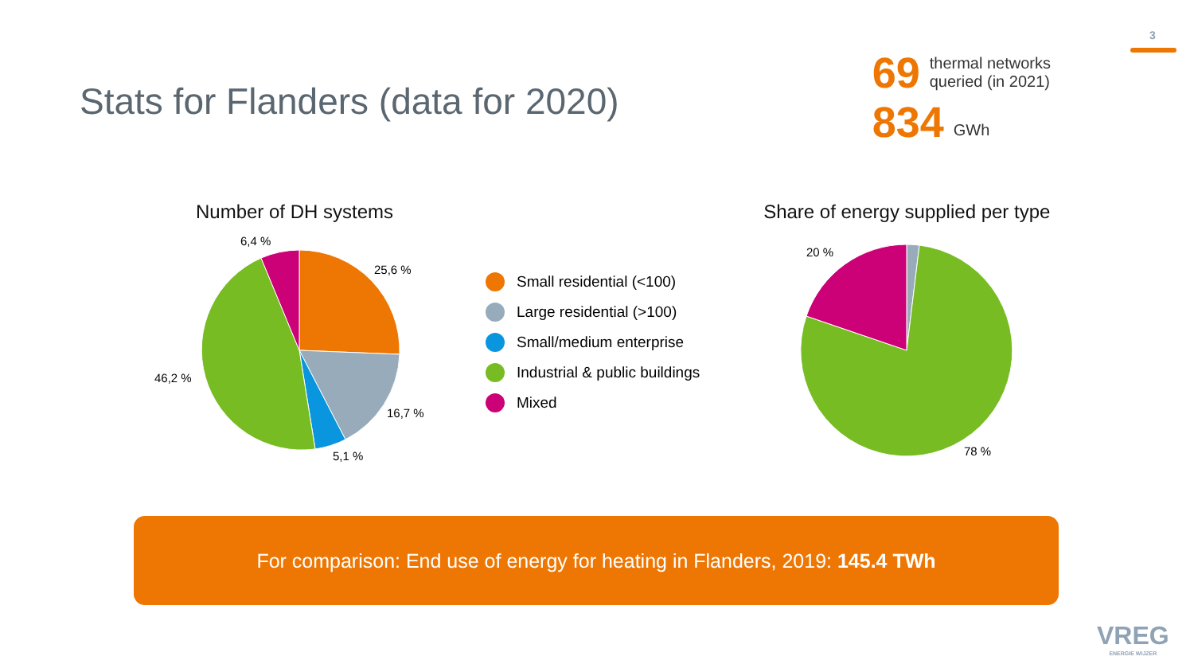3
Stats for Flanders (data for 2020)
69 thermal networks
queried (in 2021)
834 GWh
Number of DH systems
6,4 %
25,6 %
46,2 %
16,7 %
5,1 %
Small residential (<100)
Large residential (>100)
Small/medium enterprise
Industrial & public buildings
Mixed
Share of energy supplied per type
20 %
78 %
For comparison: End use of energy for heating in Flanders, 2019: 145.4 TWh
VREG
ENERGIE WIJZER